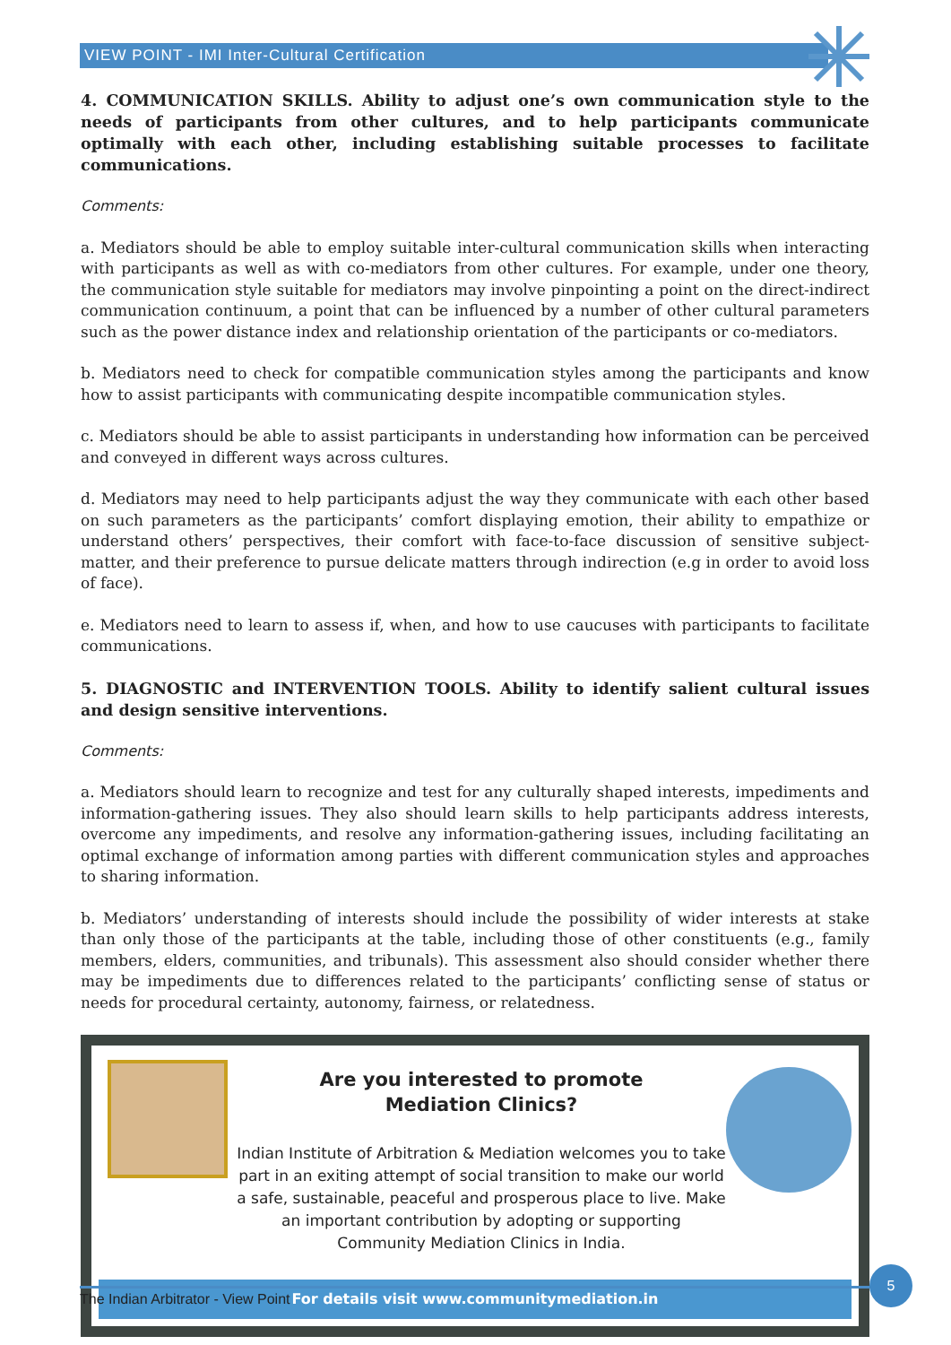VIEW POINT - IMI Inter-Cultural Certification
4. COMMUNICATION SKILLS. Ability to adjust one’s own communication style to the needs of participants from other cultures, and to help participants communicate optimally with each other, including establishing suitable processes to facilitate communications.
Comments:
a. Mediators should be able to employ suitable inter-cultural communication skills when interacting with participants as well as with co-mediators from other cultures. For example, under one theory, the communication style suitable for mediators may involve pinpointing a point on the direct-indirect communication continuum, a point that can be influenced by a number of other cultural parameters such as the power distance index and relationship orientation of the participants or co-mediators.
b. Mediators need to check for compatible communication styles among the participants and know how to assist participants with communicating despite incompatible communication styles.
c. Mediators should be able to assist participants in understanding how information can be perceived and conveyed in different ways across cultures.
d. Mediators may need to help participants adjust the way they communicate with each other based on such parameters as the participants’ comfort displaying emotion, their ability to empathize or understand others’ perspectives, their comfort with face-to-face discussion of sensitive subject-matter, and their preference to pursue delicate matters through indirection (e.g in order to avoid loss of face).
e. Mediators need to learn to assess if, when, and how to use caucuses with participants to facilitate communications.
5. DIAGNOSTIC and INTERVENTION TOOLS. Ability to identify salient cultural issues and design sensitive interventions.
Comments:
a. Mediators should learn to recognize and test for any culturally shaped interests, impediments and information-gathering issues. They also should learn skills to help participants address interests, overcome any impediments, and resolve any information-gathering issues, including facilitating an optimal exchange of information among parties with different communication styles and approaches to sharing information.
b. Mediators’ understanding of interests should include the possibility of wider interests at stake than only those of the participants at the table, including those of other constituents (e.g., family members, elders, communities, and tribunals). This assessment also should consider whether there may be impediments due to differences related to the participants’ conflicting sense of status or needs for procedural certainty, autonomy, fairness, or relatedness.
Are you interested to promote
Mediation Clinics?
Indian Institute of Arbitration & Mediation welcomes you to take part in an exiting attempt of social transition to make our world a safe, sustainable, peaceful and prosperous place to live. Make an important contribution by adopting or supporting Community Mediation Clinics in India.
For details visit www.communitymediation.in
The Indian Arbitrator - View Point
5